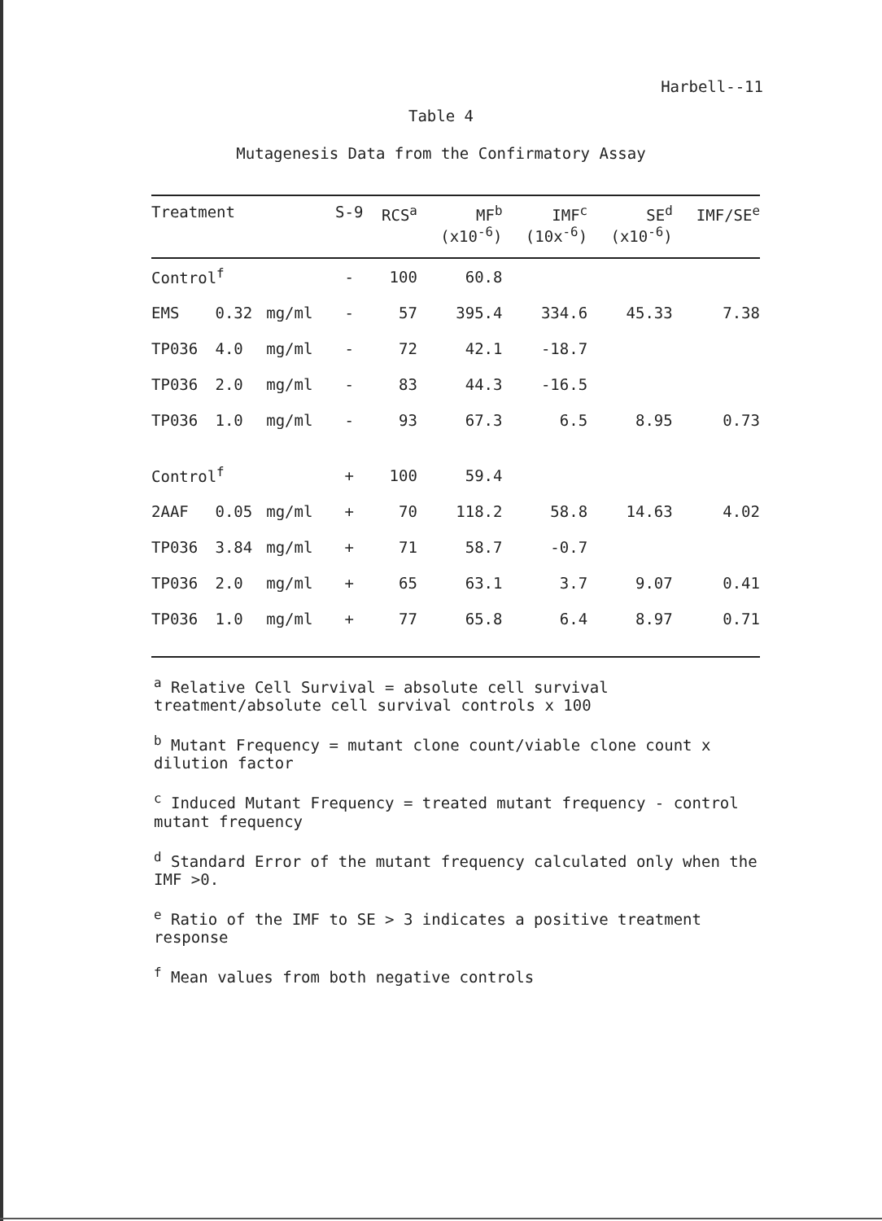Harbell--11
Table 4
Mutagenesis Data from the Confirmatory Assay
| Treatment | | | S-9 | RCS<sup>a</sup> | MF<sup>b</sup> (x10<sup>-6</sup>) | IMF<sup>c</sup> (10x<sup>-6</sup>) | SE<sup>d</sup> (x10<sup>-6</sup>) | IMF/SE<sup>e</sup> |
| --- | --- | --- | --- | --- | --- | --- | --- | --- |
| Control<sup>f</sup> | | | - | 100 | 60.8 | | | |
| EMS | 0.32 | mg/ml | - | 57 | 395.4 | 334.6 | 45.33 | 7.38 |
| TP036 | 4.0 | mg/ml | - | 72 | 42.1 | -18.7 | | |
| TP036 | 2.0 | mg/ml | - | 83 | 44.3 | -16.5 | | |
| TP036 | 1.0 | mg/ml | - | 93 | 67.3 | 6.5 | 8.95 | 0.73 |
| Control<sup>f</sup> | | | + | 100 | 59.4 | | | |
| 2AAF | 0.05 | mg/ml | + | 70 | 118.2 | 58.8 | 14.63 | 4.02 |
| TP036 | 3.84 | mg/ml | + | 71 | 58.7 | -0.7 | | |
| TP036 | 2.0 | mg/ml | + | 65 | 63.1 | 3.7 | 9.07 | 0.41 |
| TP036 | 1.0 | mg/ml | + | 77 | 65.8 | 6.4 | 8.97 | 0.71 |
<sup>a</sup> Relative Cell Survival = absolute cell survival treatment/absolute cell survival controls x 100
<sup>b</sup> Mutant Frequency = mutant clone count/viable clone count x dilution factor
<sup>c</sup> Induced Mutant Frequency = treated mutant frequency - control mutant frequency
<sup>d</sup> Standard Error of the mutant frequency calculated only when the IMF >0.
<sup>e</sup> Ratio of the IMF to SE > 3 indicates a positive treatment response
<sup>f</sup> Mean values from both negative controls